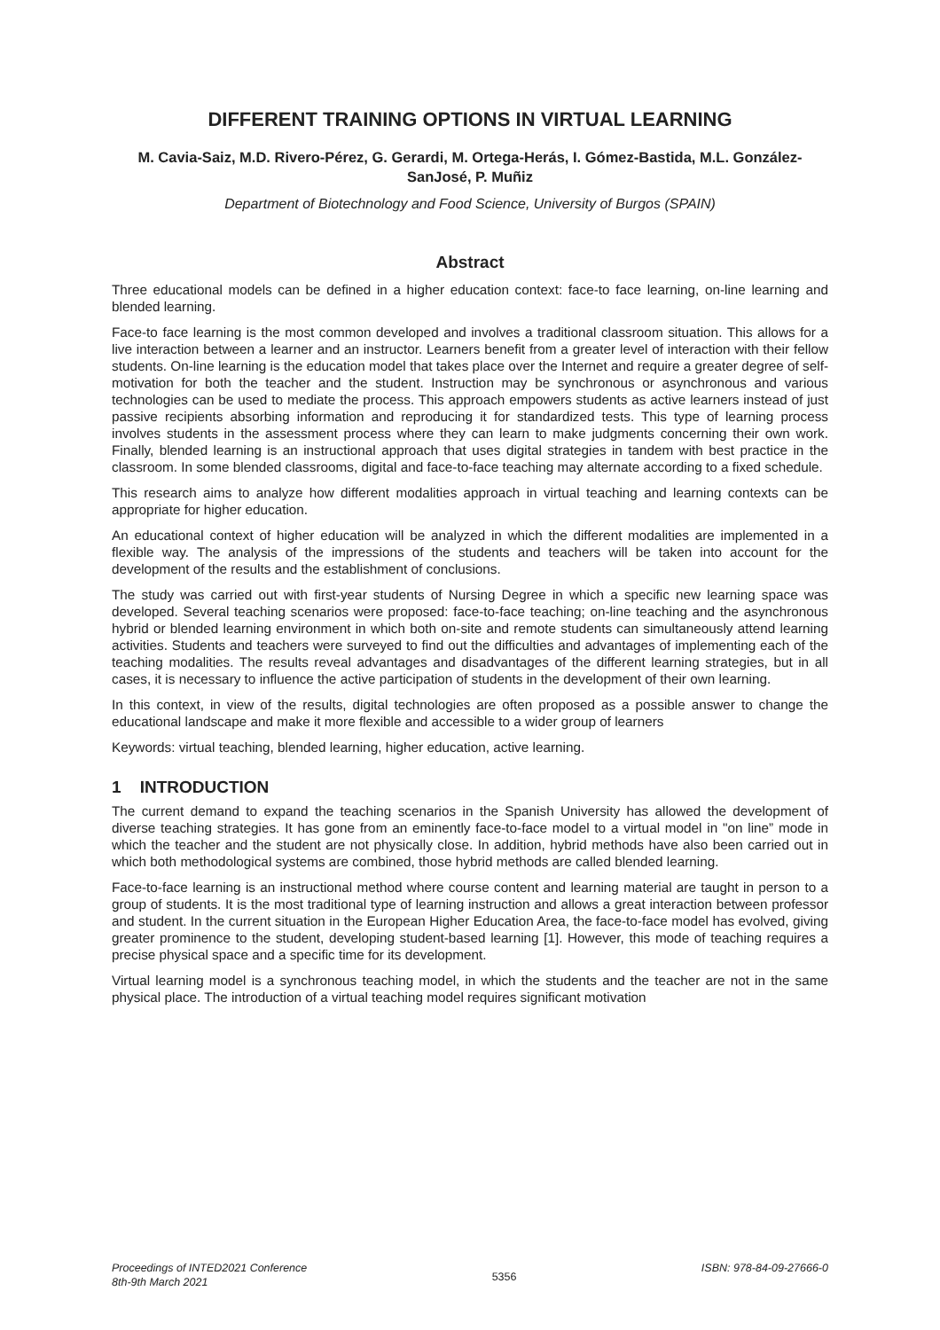DIFFERENT TRAINING OPTIONS IN VIRTUAL LEARNING
M. Cavia-Saiz, M.D. Rivero-Pérez, G. Gerardi, M. Ortega-Herás, I. Gómez-Bastida, M.L. González-SanJosé, P. Muñiz
Department of Biotechnology and Food Science, University of Burgos (SPAIN)
Abstract
Three educational models can be defined in a higher education context: face-to face learning, on-line learning and blended learning.
Face-to face learning is the most common developed and involves a traditional classroom situation. This allows for a live interaction between a learner and an instructor. Learners benefit from a greater level of interaction with their fellow students. On-line learning is the education model that takes place over the Internet and require a greater degree of self-motivation for both the teacher and the student. Instruction may be synchronous or asynchronous and various technologies can be used to mediate the process. This approach empowers students as active learners instead of just passive recipients absorbing information and reproducing it for standardized tests. This type of learning process involves students in the assessment process where they can learn to make judgments concerning their own work. Finally, blended learning is an instructional approach that uses digital strategies in tandem with best practice in the classroom. In some blended classrooms, digital and face-to-face teaching may alternate according to a fixed schedule.
This research aims to analyze how different modalities approach in virtual teaching and learning contexts can be appropriate for higher education.
An educational context of higher education will be analyzed in which the different modalities are implemented in a flexible way. The analysis of the impressions of the students and teachers will be taken into account for the development of the results and the establishment of conclusions.
The study was carried out with first-year students of Nursing Degree in which a specific new learning space was developed. Several teaching scenarios were proposed: face-to-face teaching; on-line teaching and the asynchronous hybrid or blended learning environment in which both on-site and remote students can simultaneously attend learning activities. Students and teachers were surveyed to find out the difficulties and advantages of implementing each of the teaching modalities. The results reveal advantages and disadvantages of the different learning strategies, but in all cases, it is necessary to influence the active participation of students in the development of their own learning.
In this context, in view of the results, digital technologies are often proposed as a possible answer to change the educational landscape and make it more flexible and accessible to a wider group of learners
Keywords: virtual teaching, blended learning, higher education, active learning.
1 INTRODUCTION
The current demand to expand the teaching scenarios in the Spanish University has allowed the development of diverse teaching strategies. It has gone from an eminently face-to-face model to a virtual model in "on line” mode in which the teacher and the student are not physically close. In addition, hybrid methods have also been carried out in which both methodological systems are combined, those hybrid methods are called blended learning.
Face-to-face learning is an instructional method where course content and learning material are taught in person to a group of students. It is the most traditional type of learning instruction and allows a great interaction between professor and student. In the current situation in the European Higher Education Area, the face-to-face model has evolved, giving greater prominence to the student, developing student-based learning [1]. However, this mode of teaching requires a precise physical space and a specific time for its development.
Virtual learning model is a synchronous teaching model, in which the students and the teacher are not in the same physical place. The introduction of a virtual teaching model requires significant motivation
Proceedings of INTED2021 Conference
8th-9th March 2021
5356
ISBN: 978-84-09-27666-0